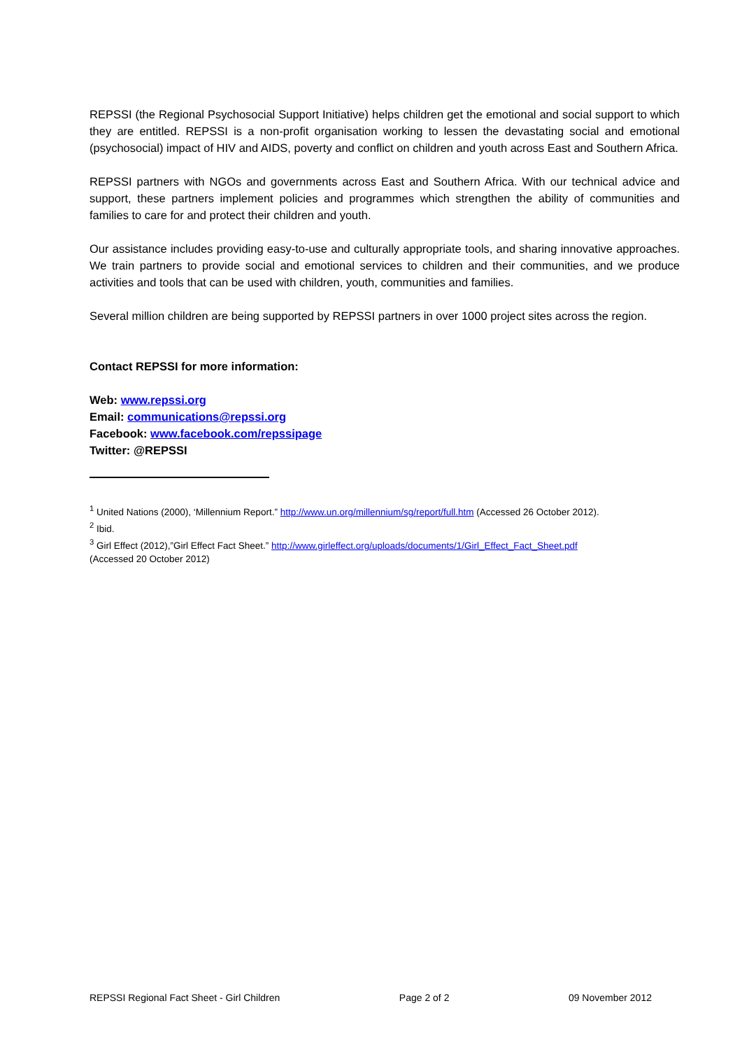REPSSI (the Regional Psychosocial Support Initiative) helps children get the emotional and social support to which they are entitled. REPSSI is a non-profit organisation working to lessen the devastating social and emotional (psychosocial) impact of HIV and AIDS, poverty and conflict on children and youth across East and Southern Africa.
REPSSI partners with NGOs and governments across East and Southern Africa. With our technical advice and support, these partners implement policies and programmes which strengthen the ability of communities and families to care for and protect their children and youth.
Our assistance includes providing easy-to-use and culturally appropriate tools, and sharing innovative approaches. We train partners to provide social and emotional services to children and their communities, and we produce activities and tools that can be used with children, youth, communities and families.
Several million children are being supported by REPSSI partners in over 1000 project sites across the region.
Contact REPSSI for more information:
Web: www.repssi.org
Email: communications@repssi.org
Facebook: www.facebook.com/repssipage
Twitter: @REPSSI
<sup>1</sup> United Nations (2000), ‘Millennium Report.” http://www.un.org/millennium/sg/report/full.htm (Accessed 26 October 2012).
<sup>2</sup> Ibid.
<sup>3</sup> Girl Effect (2012),”Girl Effect Fact Sheet.” http://www.girleffect.org/uploads/documents/1/Girl_Effect_Fact_Sheet.pdf
(Accessed 20 October 2012)
REPSSI Regional Fact Sheet - Girl Children Page 2 of 2 09 November 2012